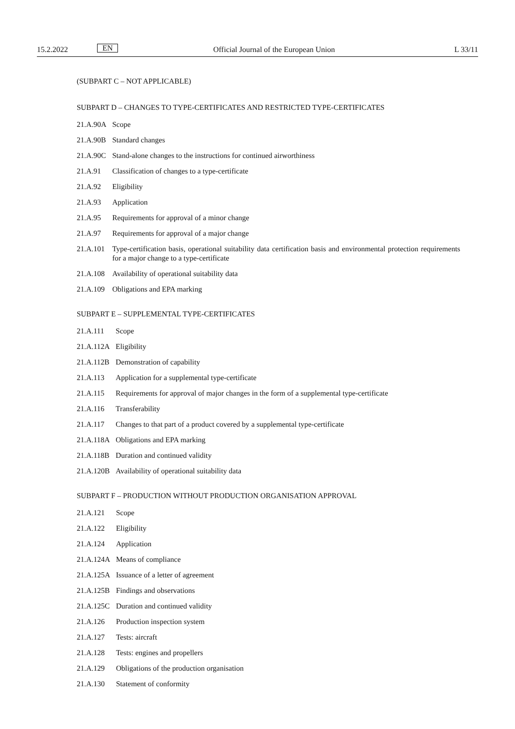15.2.2022 EN Official Journal of the European Union L 33/11
(SUBPART C – NOT APPLICABLE)
SUBPART D – CHANGES TO TYPE-CERTIFICATES AND RESTRICTED TYPE-CERTIFICATES
| 21.A.90A | Scope |
| 21.A.90B | Standard changes |
| 21.A.90C | Stand-alone changes to the instructions for continued airworthiness |
| 21.A.91 | Classification of changes to a type-certificate |
| 21.A.92 | Eligibility |
| 21.A.93 | Application |
| 21.A.95 | Requirements for approval of a minor change |
| 21.A.97 | Requirements for approval of a major change |
| 21.A.101 | Type-certification basis, operational suitability data certification basis and environmental protection requirements for a major change to a type-certificate |
| 21.A.108 | Availability of operational suitability data |
| 21.A.109 | Obligations and EPA marking |
SUBPART E – SUPPLEMENTAL TYPE-CERTIFICATES
| 21.A.111 | Scope |
| 21.A.112A | Eligibility |
| 21.A.112B | Demonstration of capability |
| 21.A.113 | Application for a supplemental type-certificate |
| 21.A.115 | Requirements for approval of major changes in the form of a supplemental type-certificate |
| 21.A.116 | Transferability |
| 21.A.117 | Changes to that part of a product covered by a supplemental type-certificate |
| 21.A.118A | Obligations and EPA marking |
| 21.A.118B | Duration and continued validity |
| 21.A.120B | Availability of operational suitability data |
SUBPART F – PRODUCTION WITHOUT PRODUCTION ORGANISATION APPROVAL
| 21.A.121 | Scope |
| 21.A.122 | Eligibility |
| 21.A.124 | Application |
| 21.A.124A | Means of compliance |
| 21.A.125A | Issuance of a letter of agreement |
| 21.A.125B | Findings and observations |
| 21.A.125C | Duration and continued validity |
| 21.A.126 | Production inspection system |
| 21.A.127 | Tests: aircraft |
| 21.A.128 | Tests: engines and propellers |
| 21.A.129 | Obligations of the production organisation |
| 21.A.130 | Statement of conformity |